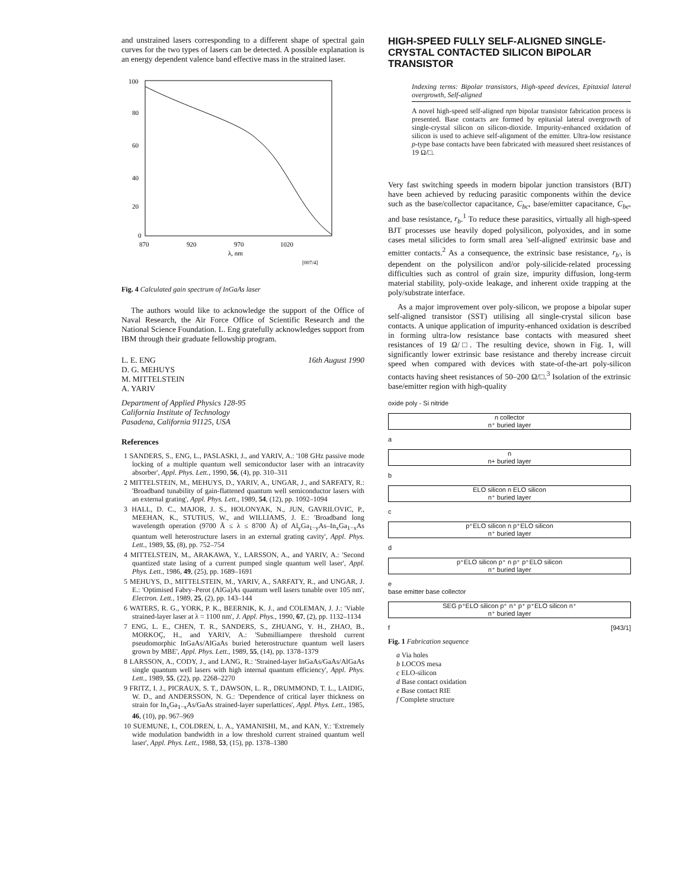and unstrained lasers corresponding to a different shape of spectral gain curves for the two types of lasers can be detected. A possible explanation is an energy dependent valence band effective mass in the strained laser.
100
80
60
40
20
0
870
920
970
1020
λ, nm
[007/4]
Fig. 4 Calculated gain spectrum of InGaAs laser
The authors would like to acknowledge the support of the Office of Naval Research, the Air Force Office of Scientific Research and the National Science Foundation. L. Eng gratefully acknowledges support from IBM through their graduate fellowship program.
L. E. ENG
D. G. MEHUYS
M. MITTELSTEIN
A. YARIV 16th August 1990
Department of Applied Physics 128-95
California Institute of Technology
Pasadena, California 91125, USA
References
1 SANDERS, S., ENG, L., PASLASKI, J., and YARIV, A.: '108 GHz passive mode locking of a multiple quantum well semiconductor laser with an intracavity absorber', Appl. Phys. Lett., 1990, 56, (4), pp. 310–311
2 MITTELSTEIN, M., MEHUYS, D., YARIV, A., UNGAR, J., and SARFATY, R.: 'Broadband tunability of gain-flattened quantum well semiconductor lasers with an external grating', Appl. Phys. Lett., 1989, 54, (12), pp. 1092–1094
3 HALL, D. C., MAJOR, J. S., HOLONYAK, N., JUN, GAVRILOVIC, P., MEEHAN, K., STUTIUS, W., and WILLIAMS, J. E.: 'Broadband long wavelength operation (9700 Å ≤ λ ≤ 8700 Å) of Al<sub>y</sub>Ga<sub>1−y</sub>As–In<sub>x</sub>Ga<sub>1−x</sub>As quantum well heterostructure lasers in an external grating cavity', Appl. Phys. Lett., 1989, 55, (8), pp. 752–754
4 MITTELSTEIN, M., ARAKAWA, Y., LARSSON, A., and YARIV, A.: 'Second quantized state lasing of a current pumped single quantum well laser', Appl. Phys. Lett., 1986, 49, (25), pp. 1689–1691
5 MEHUYS, D., MITTELSTEIN, M., YARIV, A., SARFATY, R., and UNGAR, J. E.: 'Optimised Fabry–Perot (AlGa)As quantum well lasers tunable over 105 nm', Electron. Lett., 1989, 25, (2), pp. 143–144
6 WATERS, R. G., YORK, P. K., BEERNIK, K. J., and COLEMAN, J. J.: 'Viable strained-layer laser at λ = 1100 nm', J. Appl. Phys., 1990, 67, (2), pp. 1132–1134
7 ENG, L. E., CHEN, T. R., SANDERS, S., ZHUANG, Y. H., ZHAO, B., MORKOÇ, H., and YARIV, A.: 'Submilliampere threshold current pseudomorphic InGaAs/AlGaAs buried heterostructure quantum well lasers grown by MBE', Appl. Phys. Lett., 1989, 55, (14), pp. 1378–1379
8 LARSSON, A., CODY, J., and LANG, R.: 'Strained-layer InGaAs/GaAs/AlGaAs single quantum well lasers with high internal quantum efficiency', Appl. Phys. Lett., 1989, 55, (22), pp. 2268–2270
9 FRITZ, I. J., PICRAUX, S. T., DAWSON, L. R., DRUMMOND, T. L., LAIDIG, W. D., and ANDERSSON, N. G.: 'Dependence of critical layer thickness on strain for In<sub>x</sub>Ga<sub>1−x</sub>As/GaAs strained-layer superlattices', Appl. Phys. Lett., 1985, 46, (10), pp. 967–969
10 SUEMUNE, I., COLDREN, L. A., YAMANISHI, M., and KAN, Y.: 'Extremely wide modulation bandwidth in a low threshold current strained quantum well laser', Appl. Phys. Lett., 1988, 53, (15), pp. 1378–1380
HIGH-SPEED FULLY SELF-ALIGNED SINGLE-CRYSTAL CONTACTED SILICON BIPOLAR TRANSISTOR
Indexing terms: Bipolar transistors, High-speed devices, Epitaxial lateral overgrowth, Self-aligned
A novel high-speed self-aligned npn bipolar transistor fabrication process is presented. Base contacts are formed by epitaxial lateral overgrowth of single-crystal silicon on silicon-dioxide. Impurity-enhanced oxidation of silicon is used to achieve self-alignment of the emitter. Ultra-low resistance p-type base contacts have been fabricated with measured sheet resistances of 19 Ω/□.
Very fast switching speeds in modern bipolar junction transistors (BJT) have been achieved by reducing parasitic components within the device such as the base/collector capacitance, C<sub>bc</sub>, base/emitter capacitance, C<sub>be</sub>, and base resistance, r<sub>b</sub>.<sup>1</sup> To reduce these parasitics, virtually all high-speed BJT processes use heavily doped polysilicon, polyoxides, and in some cases metal silicides to form small area 'self-aligned' extrinsic base and emitter contacts.<sup>2</sup> As a consequence, the extrinsic base resistance, r<sub>b'</sub>, is dependent on the polysilicon and/or poly-silicide-related processing difficulties such as control of grain size, impurity diffusion, long-term material stability, poly-oxide leakage, and inherent oxide trapping at the poly/substrate interface.
As a major improvement over poly-silicon, we propose a bipolar super self-aligned transistor (SST) utilising all single-crystal silicon base contacts. A unique application of impurity-enhanced oxidation is described in forming ultra-low resistance base contacts with measured sheet resistances of 19 Ω/□. The resulting device, shown in Fig. 1, will significantly lower extrinsic base resistance and thereby increase circuit speed when compared with devices with state-of-the-art poly-silicon contacts having sheet resistances of 50–200 Ω/□.<sup>3</sup> Isolation of the extrinsic base/emitter region with high-quality
oxide poly - Si nitride
n collector
n⁺ buried layer
a
n
n+ buried layer
b
ELO silicon n ELO silicon
n⁺ buried layer
c
p⁺ELO silicon n p⁺ELO silicon
n⁺ buried layer
d
p⁺ELO silicon p⁺ n p⁺ p⁺ELO silicon
n⁺ buried layer
e
base emitter base collector
SEG p⁺ELO silicon p⁺ n⁺ p⁺ p⁺ELO silicon n⁺
n⁺ buried layer
f [943/1]
Fig. 1 Fabrication sequence
a Via holes
b LOCOS mesa
c ELO-silicon
d Base contact oxidation
e Base contact RIE
f Complete structure